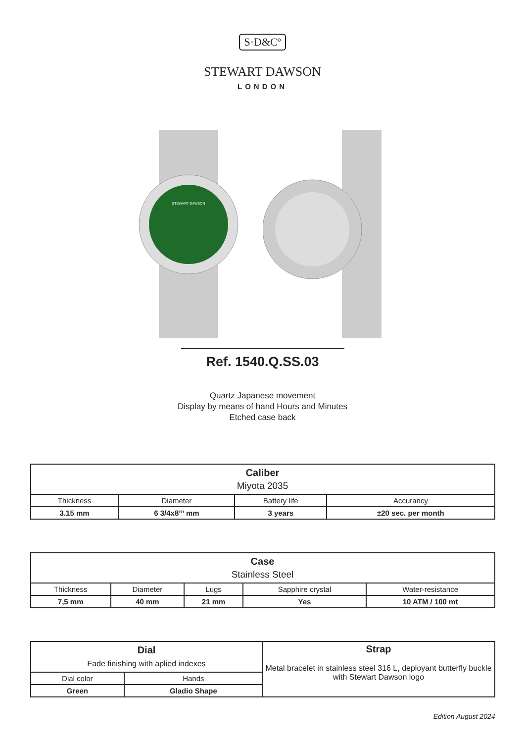S·D&Cº
STEWART DAWSON
LONDON
STEWART DAWSON
Ref. 1540.Q.SS.03
Quartz Japanese movement
Display by means of hand Hours and Minutes
Etched case back
| Caliber Miyota 2035 | | | |
| Thickness | Diameter | Battery life | Accurancy |
| 3.15 mm | 6 3/4x8’’’ mm | 3 years | ±20 sec. per month |
| Case Stainless Steel | | | | |
| Thickness | Diameter | Lugs | Sapphire crystal | Water-resistance |
| 7,5 mm | 40 mm | 21 mm | Yes | 10 ATM / 100 mt |
| Dial Fade finishing with aplied indexes | | Strap Metal bracelet in stainless steel 316 L, deployant butterfly buckle with Stewart Dawson logo |
| Dial color | Hands | |
| Green | Gladio Shape | |
Edition August 2024